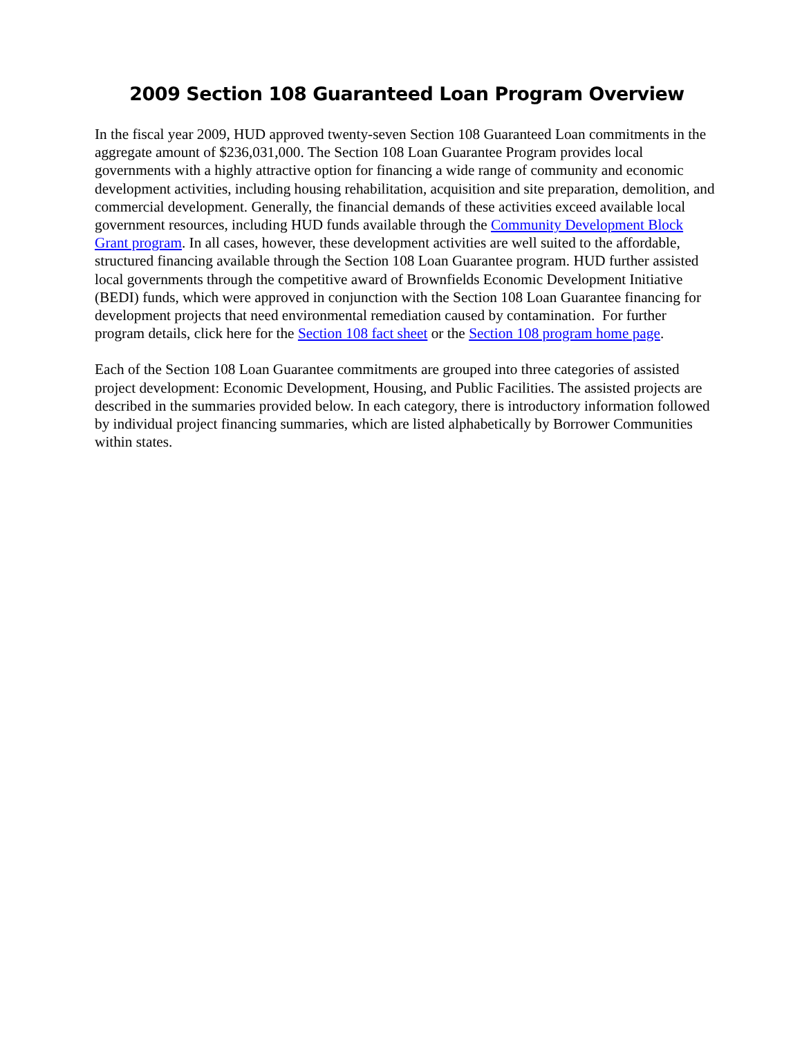2009 Section 108 Guaranteed Loan Program Overview
In the fiscal year 2009, HUD approved twenty-seven Section 108 Guaranteed Loan commitments in the aggregate amount of $236,031,000. The Section 108 Loan Guarantee Program provides local governments with a highly attractive option for financing a wide range of community and economic development activities, including housing rehabilitation, acquisition and site preparation, demolition, and commercial development. Generally, the financial demands of these activities exceed available local government resources, including HUD funds available through the Community Development Block Grant program. In all cases, however, these development activities are well suited to the affordable, structured financing available through the Section 108 Loan Guarantee program. HUD further assisted local governments through the competitive award of Brownfields Economic Development Initiative (BEDI) funds, which were approved in conjunction with the Section 108 Loan Guarantee financing for development projects that need environmental remediation caused by contamination. For further program details, click here for the Section 108 fact sheet or the Section 108 program home page.
Each of the Section 108 Loan Guarantee commitments are grouped into three categories of assisted project development: Economic Development, Housing, and Public Facilities. The assisted projects are described in the summaries provided below. In each category, there is introductory information followed by individual project financing summaries, which are listed alphabetically by Borrower Communities within states.